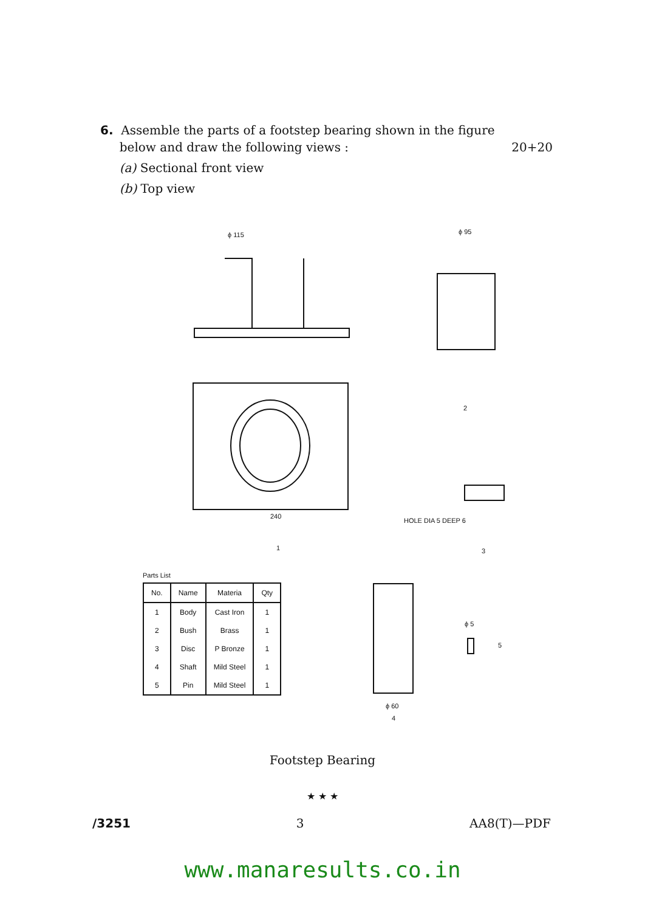6. Assemble the parts of a footstep bearing shown in the figure
below and draw the following views : 20+20
(a) Sectional front view
(b) Top view
ϕ 115
240
ϕ 95
HOLE DIA 5 DEEP 6
1
2
3
Parts List
| No. | Name | Materia | Qty |
| --- | --- | --- | --- |
| 1 | Body | Cast Iron | 1 |
| 2 | Bush | Brass | 1 |
| 3 | Disc | P Bronze | 1 |
| 4 | Shaft | Mild Steel | 1 |
| 5 | Pin | Mild Steel | 1 |
ϕ 60
ϕ 5
5
4
Footstep Bearing
★ ★ ★
/3251 3 AA8(T)—PDF
www.manaresults.co.in